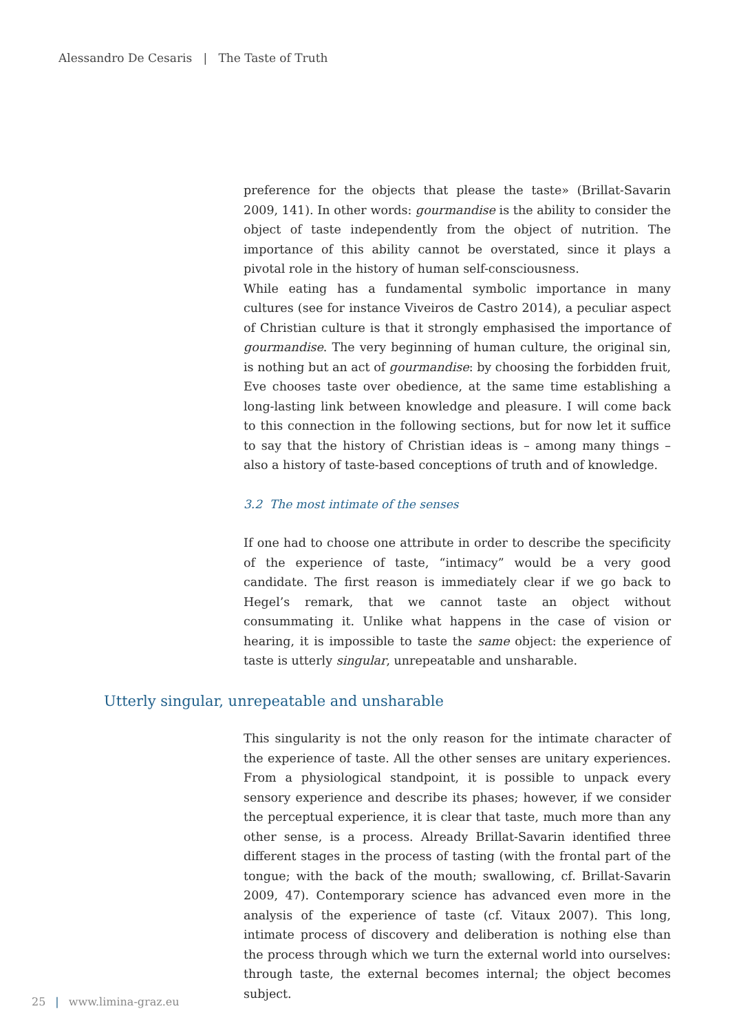Alessandro De Cesaris | The Taste of Truth
preference for the objects that please the taste» (Brillat-Savarin 2009, 141). In other words: gourmandise is the ability to consider the object of taste independently from the object of nutrition. The importance of this ability cannot be overstated, since it plays a pivotal role in the history of human self-consciousness.
While eating has a fundamental symbolic importance in many cultures (see for instance Viveiros de Castro 2014), a peculiar aspect of Christian culture is that it strongly emphasised the importance of gourmandise. The very beginning of human culture, the original sin, is nothing but an act of gourmandise: by choosing the forbidden fruit, Eve chooses taste over obedience, at the same time establishing a long-lasting link between knowledge and pleasure. I will come back to this connection in the following sections, but for now let it suffice to say that the history of Christian ideas is – among many things – also a history of taste-based conceptions of truth and of knowledge.
3.2 The most intimate of the senses
If one had to choose one attribute in order to describe the specificity of the experience of taste, “intimacy” would be a very good candidate. The first reason is immediately clear if we go back to Hegel’s remark, that we cannot taste an object without consummating it. Unlike what happens in the case of vision or hearing, it is impossible to taste the same object: the experience of taste is utterly singular, unrepeatable and unsharable.
Utterly singular, unrepeatable and unsharable
This singularity is not the only reason for the intimate character of the experience of taste. All the other senses are unitary experiences. From a physiological standpoint, it is possible to unpack every sensory experience and describe its phases; however, if we consider the perceptual experience, it is clear that taste, much more than any other sense, is a process. Already Brillat-Savarin identified three different stages in the process of tasting (with the frontal part of the tongue; with the back of the mouth; swallowing, cf. Brillat-Savarin 2009, 47). Contemporary science has advanced even more in the analysis of the experience of taste (cf. Vitaux 2007). This long, intimate process of discovery and deliberation is nothing else than the process through which we turn the external world into ourselves: through taste, the external becomes internal; the object becomes subject.
25 | www.limina-graz.eu